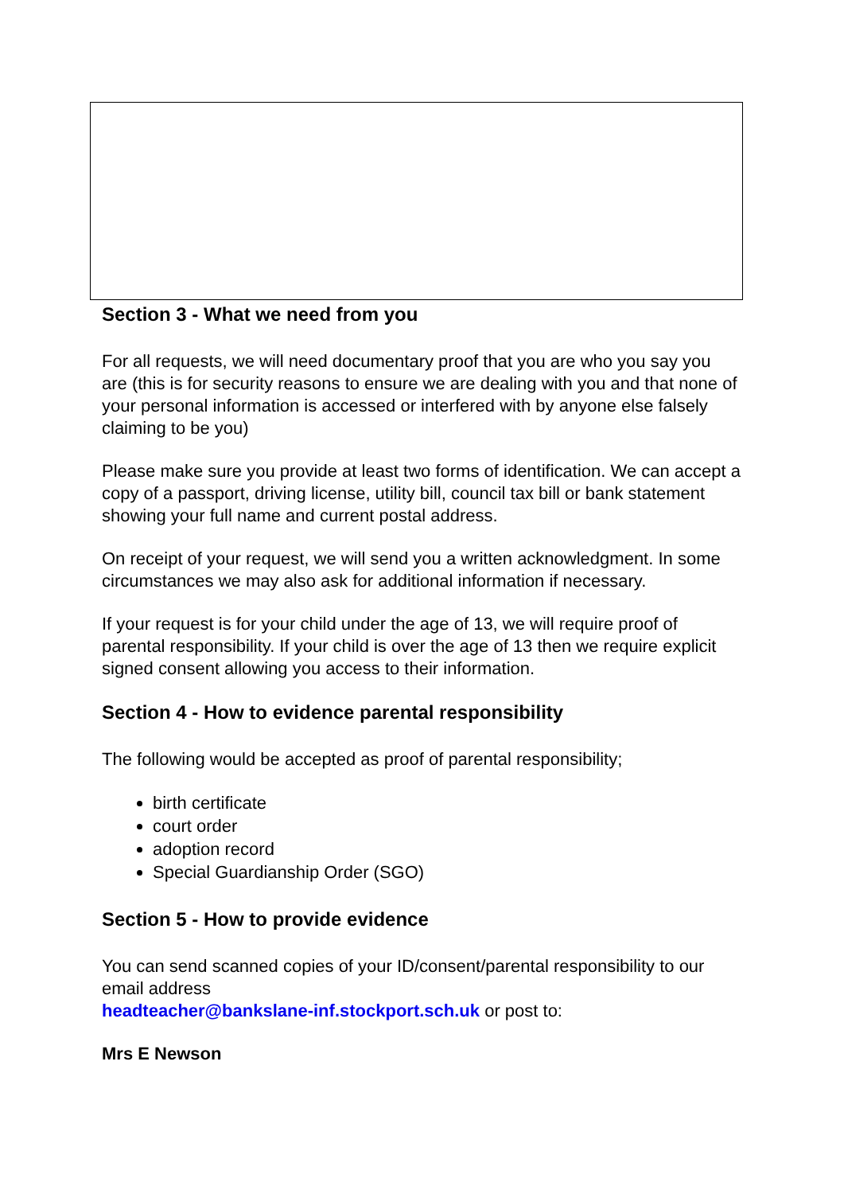Section 3 - What we need from you
For all requests, we will need documentary proof that you are who you say you are (this is for security reasons to ensure we are dealing with you and that none of your personal information is accessed or interfered with by anyone else falsely claiming to be you)
Please make sure you provide at least two forms of identification. We can accept a copy of a passport, driving license, utility bill, council tax bill or bank statement showing your full name and current postal address.
On receipt of your request, we will send you a written acknowledgment. In some circumstances we may also ask for additional information if necessary.
If your request is for your child under the age of 13, we will require proof of parental responsibility. If your child is over the age of 13 then we require explicit signed consent allowing you access to their information.
Section 4 - How to evidence parental responsibility
The following would be accepted as proof of parental responsibility;
birth certificate
court order
adoption record
Special Guardianship Order (SGO)
Section 5 - How to provide evidence
You can send scanned copies of your ID/consent/parental responsibility to our email address
headteacher@bankslane-inf.stockport.sch.uk or post to:
Mrs E Newson